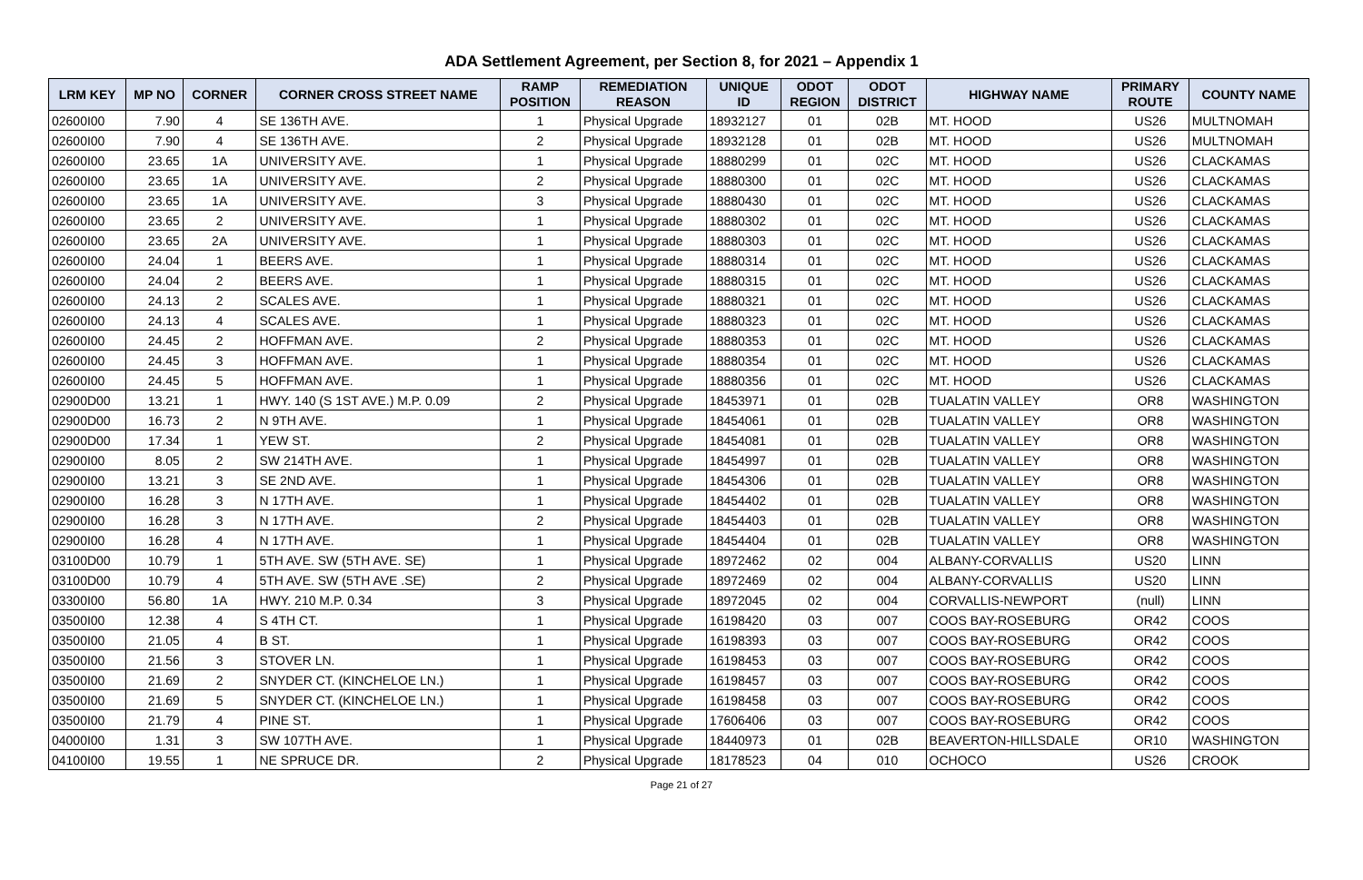ADA Settlement Agreement, per Section 8, for 2021 – Appendix 1
| LRM KEY | MP NO | CORNER | CORNER CROSS STREET NAME | RAMP POSITION | REMEDIATION REASON | UNIQUE ID | ODOT REGION | ODOT DISTRICT | HIGHWAY NAME | PRIMARY ROUTE | COUNTY NAME |
| --- | --- | --- | --- | --- | --- | --- | --- | --- | --- | --- | --- |
| 02600I00 | 7.90 | 4 | SE 136TH AVE. | 1 | Physical Upgrade | 18932127 | 01 | 02B | MT. HOOD | US26 | MULTNOMAH |
| 02600I00 | 7.90 | 4 | SE 136TH AVE. | 2 | Physical Upgrade | 18932128 | 01 | 02B | MT. HOOD | US26 | MULTNOMAH |
| 02600I00 | 23.65 | 1A | UNIVERSITY AVE. | 1 | Physical Upgrade | 18880299 | 01 | 02C | MT. HOOD | US26 | CLACKAMAS |
| 02600I00 | 23.65 | 1A | UNIVERSITY AVE. | 2 | Physical Upgrade | 18880300 | 01 | 02C | MT. HOOD | US26 | CLACKAMAS |
| 02600I00 | 23.65 | 1A | UNIVERSITY AVE. | 3 | Physical Upgrade | 18880430 | 01 | 02C | MT. HOOD | US26 | CLACKAMAS |
| 02600I00 | 23.65 | 2 | UNIVERSITY AVE. | 1 | Physical Upgrade | 18880302 | 01 | 02C | MT. HOOD | US26 | CLACKAMAS |
| 02600I00 | 23.65 | 2A | UNIVERSITY AVE. | 1 | Physical Upgrade | 18880303 | 01 | 02C | MT. HOOD | US26 | CLACKAMAS |
| 02600I00 | 24.04 | 1 | BEERS AVE. | 1 | Physical Upgrade | 18880314 | 01 | 02C | MT. HOOD | US26 | CLACKAMAS |
| 02600I00 | 24.04 | 2 | BEERS AVE. | 1 | Physical Upgrade | 18880315 | 01 | 02C | MT. HOOD | US26 | CLACKAMAS |
| 02600I00 | 24.13 | 2 | SCALES AVE. | 1 | Physical Upgrade | 18880321 | 01 | 02C | MT. HOOD | US26 | CLACKAMAS |
| 02600I00 | 24.13 | 4 | SCALES AVE. | 1 | Physical Upgrade | 18880323 | 01 | 02C | MT. HOOD | US26 | CLACKAMAS |
| 02600I00 | 24.45 | 2 | HOFFMAN AVE. | 2 | Physical Upgrade | 18880353 | 01 | 02C | MT. HOOD | US26 | CLACKAMAS |
| 02600I00 | 24.45 | 3 | HOFFMAN AVE. | 1 | Physical Upgrade | 18880354 | 01 | 02C | MT. HOOD | US26 | CLACKAMAS |
| 02600I00 | 24.45 | 5 | HOFFMAN AVE. | 1 | Physical Upgrade | 18880356 | 01 | 02C | MT. HOOD | US26 | CLACKAMAS |
| 02900D00 | 13.21 | 1 | HWY. 140 (S 1ST AVE.) M.P. 0.09 | 2 | Physical Upgrade | 18453971 | 01 | 02B | TUALATIN VALLEY | OR8 | WASHINGTON |
| 02900D00 | 16.73 | 2 | N 9TH AVE. | 1 | Physical Upgrade | 18454061 | 01 | 02B | TUALATIN VALLEY | OR8 | WASHINGTON |
| 02900D00 | 17.34 | 1 | YEW ST. | 2 | Physical Upgrade | 18454081 | 01 | 02B | TUALATIN VALLEY | OR8 | WASHINGTON |
| 02900I00 | 8.05 | 2 | SW 214TH AVE. | 1 | Physical Upgrade | 18454997 | 01 | 02B | TUALATIN VALLEY | OR8 | WASHINGTON |
| 02900I00 | 13.21 | 3 | SE 2ND AVE. | 1 | Physical Upgrade | 18454306 | 01 | 02B | TUALATIN VALLEY | OR8 | WASHINGTON |
| 02900I00 | 16.28 | 3 | N 17TH AVE. | 1 | Physical Upgrade | 18454402 | 01 | 02B | TUALATIN VALLEY | OR8 | WASHINGTON |
| 02900I00 | 16.28 | 3 | N 17TH AVE. | 2 | Physical Upgrade | 18454403 | 01 | 02B | TUALATIN VALLEY | OR8 | WASHINGTON |
| 02900I00 | 16.28 | 4 | N 17TH AVE. | 1 | Physical Upgrade | 18454404 | 01 | 02B | TUALATIN VALLEY | OR8 | WASHINGTON |
| 03100D00 | 10.79 | 1 | 5TH AVE. SW (5TH AVE. SE) | 1 | Physical Upgrade | 18972462 | 02 | 004 | ALBANY-CORVALLIS | US20 | LINN |
| 03100D00 | 10.79 | 4 | 5TH AVE. SW (5TH AVE .SE) | 2 | Physical Upgrade | 18972469 | 02 | 004 | ALBANY-CORVALLIS | US20 | LINN |
| 03300I00 | 56.80 | 1A | HWY. 210 M.P. 0.34 | 3 | Physical Upgrade | 18972045 | 02 | 004 | CORVALLIS-NEWPORT | (null) | LINN |
| 03500I00 | 12.38 | 4 | S 4TH CT. | 1 | Physical Upgrade | 16198420 | 03 | 007 | COOS BAY-ROSEBURG | OR42 | COOS |
| 03500I00 | 21.05 | 4 | B ST. | 1 | Physical Upgrade | 16198393 | 03 | 007 | COOS BAY-ROSEBURG | OR42 | COOS |
| 03500I00 | 21.56 | 3 | STOVER LN. | 1 | Physical Upgrade | 16198453 | 03 | 007 | COOS BAY-ROSEBURG | OR42 | COOS |
| 03500I00 | 21.69 | 2 | SNYDER CT. (KINCHELOE LN.) | 1 | Physical Upgrade | 16198457 | 03 | 007 | COOS BAY-ROSEBURG | OR42 | COOS |
| 03500I00 | 21.69 | 5 | SNYDER CT. (KINCHELOE LN.) | 1 | Physical Upgrade | 16198458 | 03 | 007 | COOS BAY-ROSEBURG | OR42 | COOS |
| 03500I00 | 21.79 | 4 | PINE ST. | 1 | Physical Upgrade | 17606406 | 03 | 007 | COOS BAY-ROSEBURG | OR42 | COOS |
| 04000I00 | 1.31 | 3 | SW 107TH AVE. | 1 | Physical Upgrade | 18440973 | 01 | 02B | BEAVERTON-HILLSDALE | OR10 | WASHINGTON |
| 04100I00 | 19.55 | 1 | NE SPRUCE DR. | 2 | Physical Upgrade | 18178523 | 04 | 010 | OCHOCO | US26 | CROOK |
Page 21 of 27